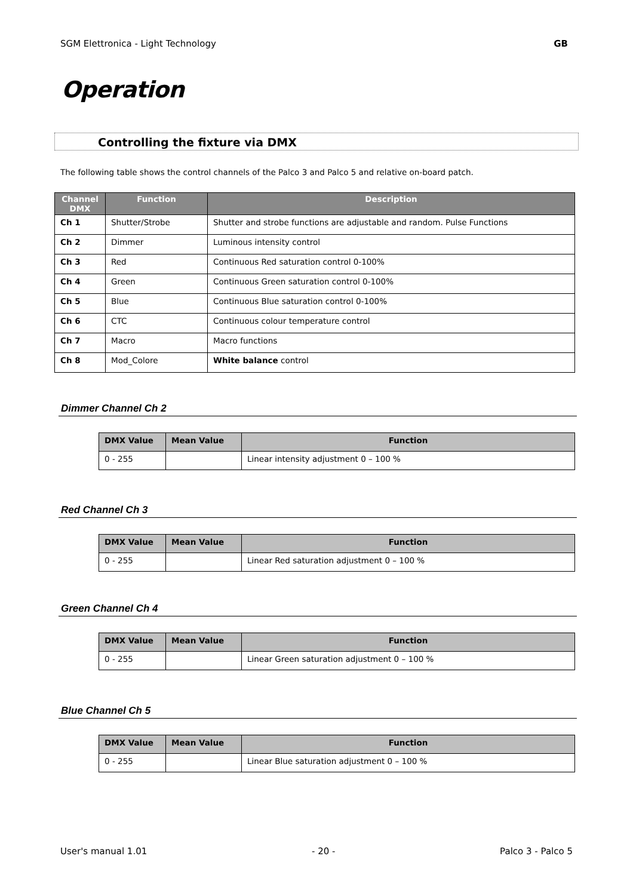SGM Elettronica - Light Technology GB
Operation
Controlling the fixture via DMX
The following table shows the control channels of the Palco 3 and Palco 5 and relative on-board patch.
| Channel DMX | Function | Description |
| --- | --- | --- |
| Ch 1 | Shutter/Strobe | Shutter and strobe functions are adjustable and random. Pulse Functions |
| Ch 2 | Dimmer | Luminous intensity control |
| Ch 3 | Red | Continuous Red saturation control 0-100% |
| Ch 4 | Green | Continuous Green saturation control 0-100% |
| Ch 5 | Blue | Continuous Blue saturation control 0-100% |
| Ch 6 | CTC | Continuous colour temperature control |
| Ch 7 | Macro | Macro functions |
| Ch 8 | Mod_Colore | White balance control |
Dimmer Channel Ch 2
| DMX Value | Mean Value | Function |
| --- | --- | --- |
| 0 - 255 | | Linear intensity adjustment 0 – 100 % |
Red Channel Ch 3
| DMX Value | Mean Value | Function |
| --- | --- | --- |
| 0 - 255 | | Linear Red saturation adjustment 0 – 100 % |
Green Channel Ch 4
| DMX Value | Mean Value | Function |
| --- | --- | --- |
| 0 - 255 | | Linear Green saturation adjustment 0 – 100 % |
Blue Channel Ch 5
| DMX Value | Mean Value | Function |
| --- | --- | --- |
| 0 - 255 | | Linear Blue saturation adjustment 0 – 100 % |
User's manual 1.01 - 20 - Palco 3 - Palco 5